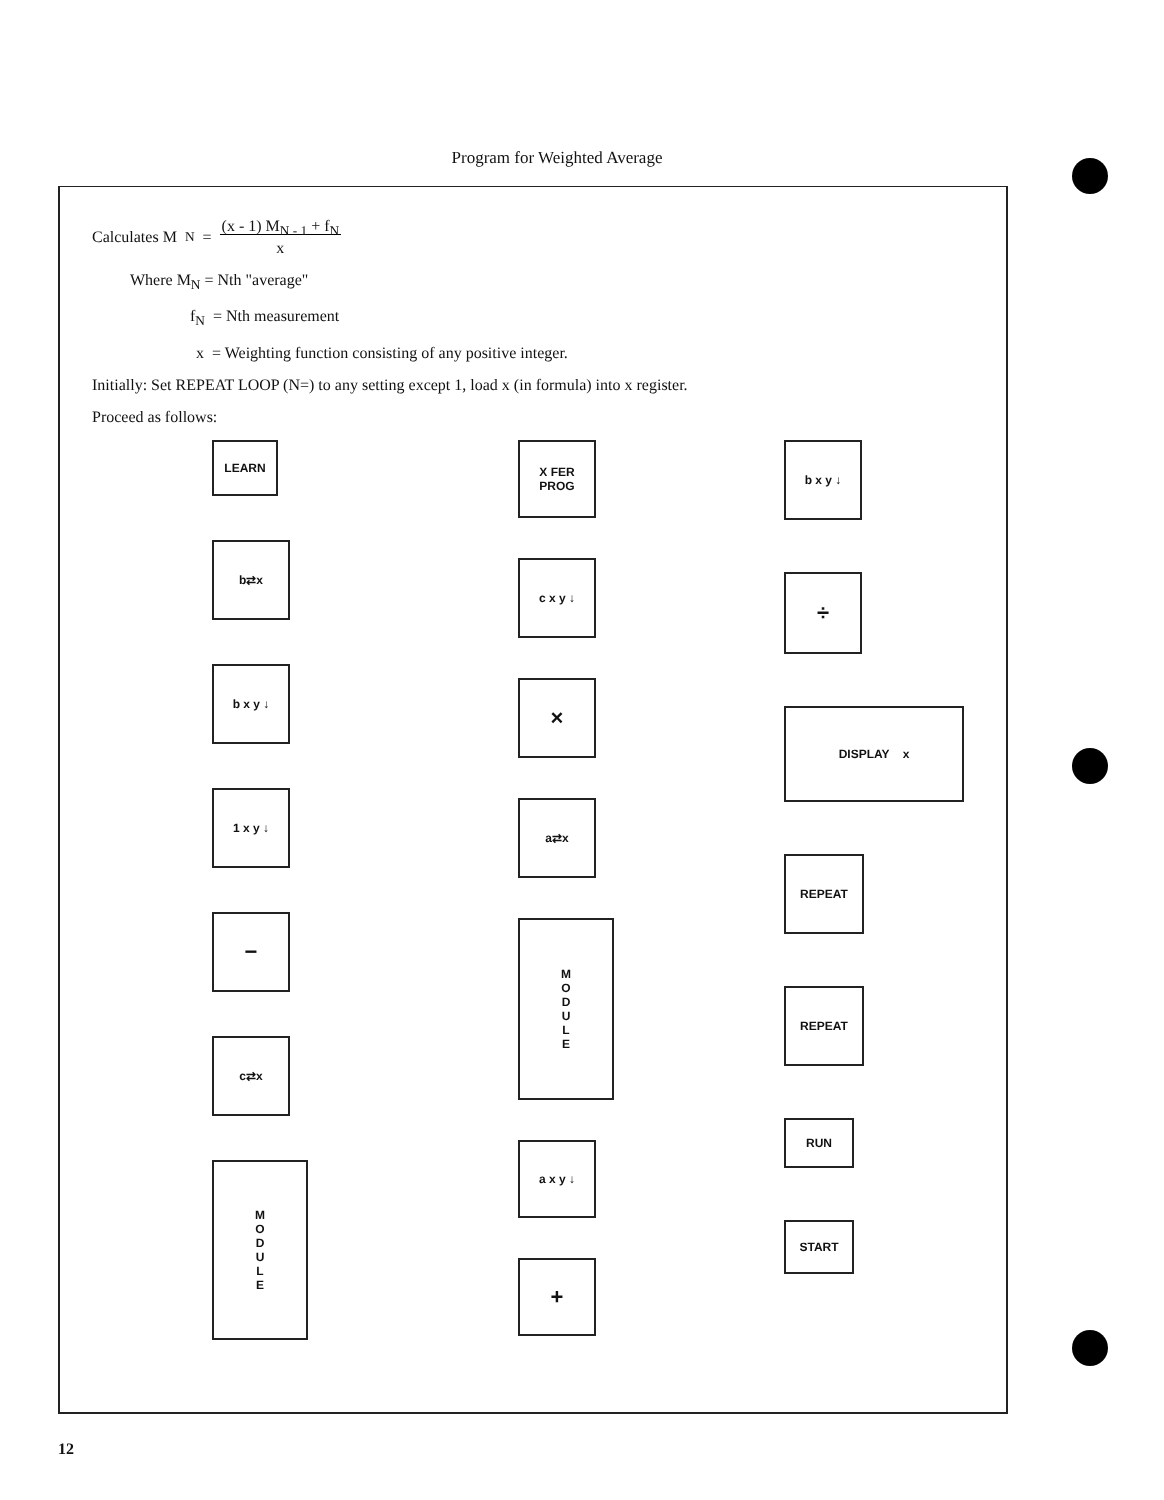Program for Weighted Average
Calculates M<sub>N</sub> = (x - 1) M<sub>N - 1</sub> + f<sub>N</sub>
x
Where M<sub>N</sub> = Nth "average"
f<sub>N</sub> = Nth measurement
x = Weighting function consisting of any positive integer.
Initially: Set REPEAT LOOP (N=) to any setting except 1, load x (in formula) into x register.
Proceed as follows:
LEARN
b⇄x
b x y ↓
1 x y ↓
−
c⇄x
M
O
D
U
L
E
X FER
PROG
c x y ↓
×
a⇄x
M
O
D
U
L
E
a x y ↓
+
b x y ↓
÷
DISPLAY x
REPEAT
REPEAT
RUN
START
12